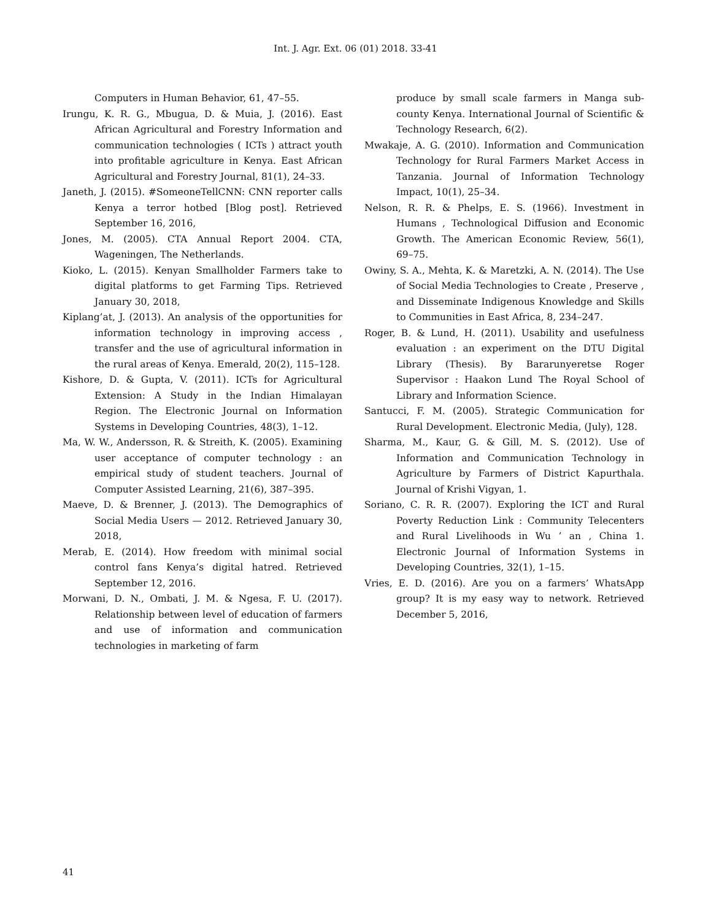Int. J. Agr. Ext. 06 (01) 2018. 33-41
Computers in Human Behavior, 61, 47–55.
Irungu, K. R. G., Mbugua, D. & Muia, J. (2016). East African Agricultural and Forestry Information and communication technologies ( ICTs ) attract youth into profitable agriculture in Kenya. East African Agricultural and Forestry Journal, 81(1), 24–33.
Janeth, J. (2015). #SomeoneTellCNN: CNN reporter calls Kenya a terror hotbed [Blog post]. Retrieved September 16, 2016,
Jones, M. (2005). CTA Annual Report 2004. CTA, Wageningen, The Netherlands.
Kioko, L. (2015). Kenyan Smallholder Farmers take to digital platforms to get Farming Tips. Retrieved January 30, 2018,
Kiplang’at, J. (2013). An analysis of the opportunities for information technology in improving access , transfer and the use of agricultural information in the rural areas of Kenya. Emerald, 20(2), 115–128.
Kishore, D. & Gupta, V. (2011). ICTs for Agricultural Extension: A Study in the Indian Himalayan Region. The Electronic Journal on Information Systems in Developing Countries, 48(3), 1–12.
Ma, W. W., Andersson, R. & Streith, K. (2005). Examining user acceptance of computer technology : an empirical study of student teachers. Journal of Computer Assisted Learning, 21(6), 387–395.
Maeve, D. & Brenner, J. (2013). The Demographics of Social Media Users — 2012. Retrieved January 30, 2018,
Merab, E. (2014). How freedom with minimal social control fans Kenya’s digital hatred. Retrieved September 12, 2016.
Morwani, D. N., Ombati, J. M. & Ngesa, F. U. (2017). Relationship between level of education of farmers and use of information and communication technologies in marketing of farm
produce by small scale farmers in Manga sub-county Kenya. International Journal of Scientific & Technology Research, 6(2).
Mwakaje, A. G. (2010). Information and Communication Technology for Rural Farmers Market Access in Tanzania. Journal of Information Technology Impact, 10(1), 25–34.
Nelson, R. R. & Phelps, E. S. (1966). Investment in Humans , Technological Diffusion and Economic Growth. The American Economic Review, 56(1), 69–75.
Owiny, S. A., Mehta, K. & Maretzki, A. N. (2014). The Use of Social Media Technologies to Create , Preserve , and Disseminate Indigenous Knowledge and Skills to Communities in East Africa, 8, 234–247.
Roger, B. & Lund, H. (2011). Usability and usefulness evaluation : an experiment on the DTU Digital Library (Thesis). By Bararunyeretse Roger Supervisor : Haakon Lund The Royal School of Library and Information Science.
Santucci, F. M. (2005). Strategic Communication for Rural Development. Electronic Media, (July), 128.
Sharma, M., Kaur, G. & Gill, M. S. (2012). Use of Information and Communication Technology in Agriculture by Farmers of District Kapurthala. Journal of Krishi Vigyan, 1.
Soriano, C. R. R. (2007). Exploring the ICT and Rural Poverty Reduction Link : Community Telecenters and Rural Livelihoods in Wu ’ an , China 1. Electronic Journal of Information Systems in Developing Countries, 32(1), 1–15.
Vries, E. D. (2016). Are you on a farmers’ WhatsApp group? It is my easy way to network. Retrieved December 5, 2016,
41